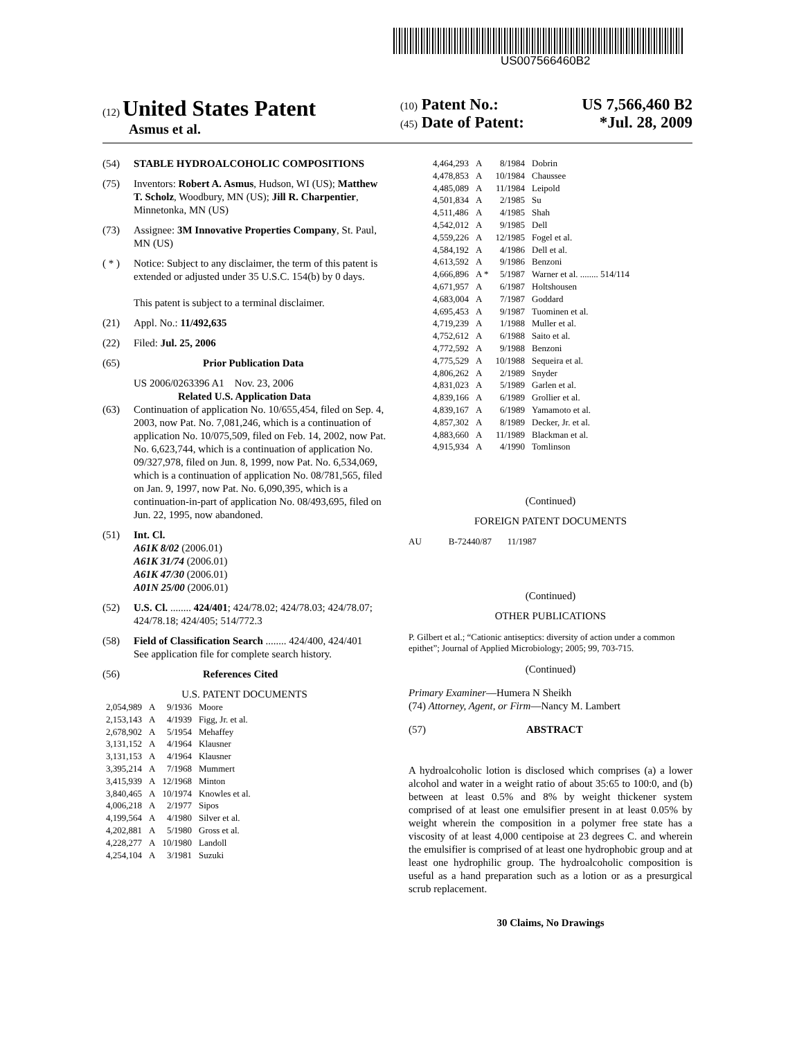US007566460B2
(12) United States Patent
Asmus et al.
(10) Patent No.: US 7,566,460 B2
(45) Date of Patent: *Jul. 28, 2009
(54) STABLE HYDROALCOHOLIC COMPOSITIONS
(75) Inventors: Robert A. Asmus, Hudson, WI (US); Matthew T. Scholz, Woodbury, MN (US); Jill R. Charpentier, Minnetonka, MN (US)
(73) Assignee: 3M Innovative Properties Company, St. Paul, MN (US)
( * ) Notice: Subject to any disclaimer, the term of this patent is extended or adjusted under 35 U.S.C. 154(b) by 0 days.
This patent is subject to a terminal disclaimer.
(21) Appl. No.: 11/492,635
(22) Filed: Jul. 25, 2006
(65) Prior Publication Data
US 2006/0263396 A1 Nov. 23, 2006
Related U.S. Application Data
(63) Continuation of application No. 10/655,454, filed on Sep. 4, 2003, now Pat. No. 7,081,246, which is a continuation of application No. 10/075,509, filed on Feb. 14, 2002, now Pat. No. 6,623,744, which is a continuation of application No. 09/327,978, filed on Jun. 8, 1999, now Pat. No. 6,534,069, which is a continuation of application No. 08/781,565, filed on Jan. 9, 1997, now Pat. No. 6,090,395, which is a continuation-in-part of application No. 08/493,695, filed on Jun. 22, 1995, now abandoned.
(51) Int. Cl.
A61K 8/02 (2006.01)
A61K 31/74 (2006.01)
A61K 47/30 (2006.01)
A01N 25/00 (2006.01)
(52) U.S. Cl. ........ 424/401; 424/78.02; 424/78.03; 424/78.07; 424/78.18; 424/405; 514/772.3
(58) Field of Classification Search ........ 424/400, 424/401
See application file for complete search history.
(56) References Cited
U.S. PATENT DOCUMENTS
| 2,054,989 | A | 9/1936 | Moore |
| 2,153,143 | A | 4/1939 | Figg, Jr. et al. |
| 2,678,902 | A | 5/1954 | Mehaffey |
| 3,131,152 | A | 4/1964 | Klausner |
| 3,131,153 | A | 4/1964 | Klausner |
| 3,395,214 | A | 7/1968 | Mummert |
| 3,415,939 | A | 12/1968 | Minton |
| 3,840,465 | A | 10/1974 | Knowles et al. |
| 4,006,218 | A | 2/1977 | Sipos |
| 4,199,564 | A | 4/1980 | Silver et al. |
| 4,202,881 | A | 5/1980 | Gross et al. |
| 4,228,277 | A | 10/1980 | Landoll |
| 4,254,104 | A | 3/1981 | Suzuki |
| 4,464,293 | A | 8/1984 | Dobrin |
| 4,478,853 | A | 10/1984 | Chaussee |
| 4,485,089 | A | 11/1984 | Leipold |
| 4,501,834 | A | 2/1985 | Su |
| 4,511,486 | A | 4/1985 | Shah |
| 4,542,012 | A | 9/1985 | Dell |
| 4,559,226 | A | 12/1985 | Fogel et al. |
| 4,584,192 | A | 4/1986 | Dell et al. |
| 4,613,592 | A | 9/1986 | Benzoni |
| 4,666,896 | A * | 5/1987 | Warner et al. ........ 514/114 |
| 4,671,957 | A | 6/1987 | Holtshousen |
| 4,683,004 | A | 7/1987 | Goddard |
| 4,695,453 | A | 9/1987 | Tuominen et al. |
| 4,719,239 | A | 1/1988 | Muller et al. |
| 4,752,612 | A | 6/1988 | Saito et al. |
| 4,772,592 | A | 9/1988 | Benzoni |
| 4,775,529 | A | 10/1988 | Sequeira et al. |
| 4,806,262 | A | 2/1989 | Snyder |
| 4,831,023 | A | 5/1989 | Garlen et al. |
| 4,839,166 | A | 6/1989 | Grollier et al. |
| 4,839,167 | A | 6/1989 | Yamamoto et al. |
| 4,857,302 | A | 8/1989 | Decker, Jr. et al. |
| 4,883,660 | A | 11/1989 | Blackman et al. |
| 4,915,934 | A | 4/1990 | Tomlinson |
(Continued)
FOREIGN PATENT DOCUMENTS
AU B-72440/87 11/1987
(Continued)
OTHER PUBLICATIONS
P. Gilbert et al.; “Cationic antiseptics: diversity of action under a common epithet”; Journal of Applied Microbiology; 2005; 99, 703-715.
(Continued)
Primary Examiner—Humera N Sheikh
(74) Attorney, Agent, or Firm—Nancy M. Lambert
(57) ABSTRACT
A hydroalcoholic lotion is disclosed which comprises (a) a lower alcohol and water in a weight ratio of about 35:65 to 100:0, and (b) between at least 0.5% and 8% by weight thickener system comprised of at least one emulsifier present in at least 0.05% by weight wherein the composition in a polymer free state has a viscosity of at least 4,000 centipoise at 23 degrees C. and wherein the emulsifier is comprised of at least one hydrophobic group and at least one hydrophilic group. The hydroalcoholic composition is useful as a hand preparation such as a lotion or as a presurgical scrub replacement.
30 Claims, No Drawings